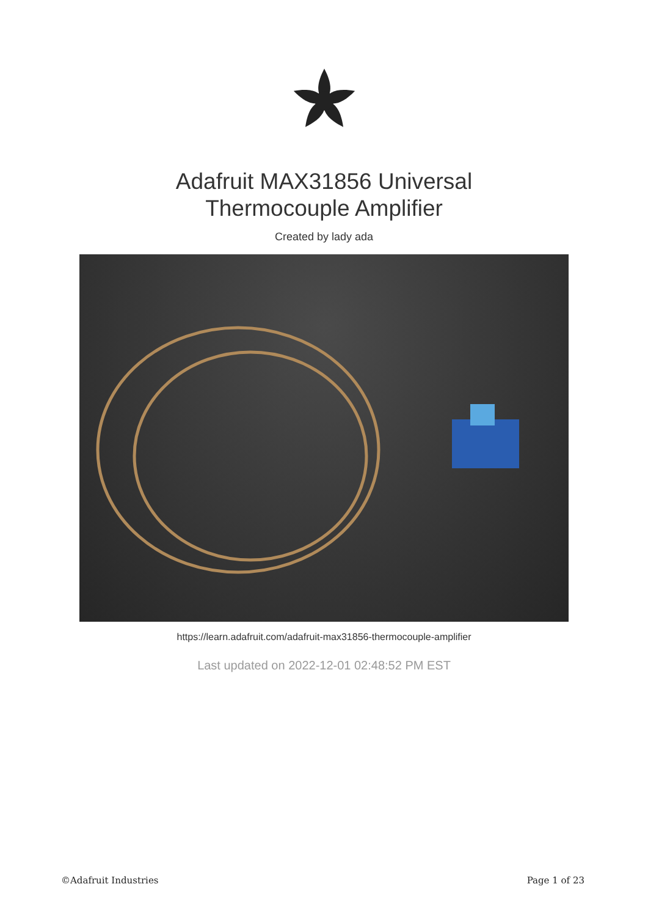Adafruit MAX31856 Universal
Thermocouple Amplifier
Created by lady ada
https://learn.adafruit.com/adafruit-max31856-thermocouple-amplifier
Last updated on 2022-12-01 02:48:52 PM EST
©Adafruit Industries Page 1 of 23